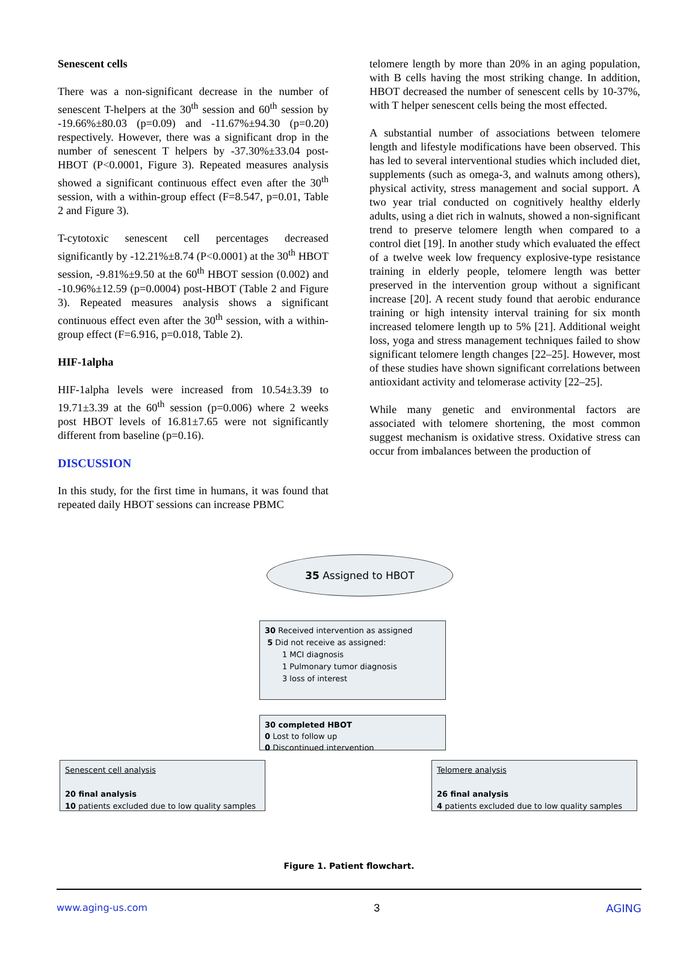Senescent cells
There was a non-significant decrease in the number of senescent T-helpers at the 30<sup>th</sup> session and 60<sup>th</sup> session by -19.66%±80.03 (p=0.09) and -11.67%±94.30 (p=0.20) respectively. However, there was a significant drop in the number of senescent T helpers by -37.30%±33.04 post-HBOT (P<0.0001, Figure 3). Repeated measures analysis showed a significant continuous effect even after the 30<sup>th</sup> session, with a within-group effect (F=8.547, p=0.01, Table 2 and Figure 3).
T-cytotoxic senescent cell percentages decreased significantly by -12.21%±8.74 (P<0.0001) at the 30<sup>th</sup> HBOT session, -9.81%±9.50 at the 60<sup>th</sup> HBOT session (0.002) and -10.96%±12.59 (p=0.0004) post-HBOT (Table 2 and Figure 3). Repeated measures analysis shows a significant continuous effect even after the 30<sup>th</sup> session, with a within-group effect (F=6.916, p=0.018, Table 2).
HIF-1alpha
HIF-1alpha levels were increased from 10.54±3.39 to 19.71±3.39 at the 60<sup>th</sup> session (p=0.006) where 2 weeks post HBOT levels of 16.81±7.65 were not significantly different from baseline (p=0.16).
DISCUSSION
In this study, for the first time in humans, it was found that repeated daily HBOT sessions can increase PBMC
telomere length by more than 20% in an aging population, with B cells having the most striking change. In addition, HBOT decreased the number of senescent cells by 10-37%, with T helper senescent cells being the most effected.
A substantial number of associations between telomere length and lifestyle modifications have been observed. This has led to several interventional studies which included diet, supplements (such as omega-3, and walnuts among others), physical activity, stress management and social support. A two year trial conducted on cognitively healthy elderly adults, using a diet rich in walnuts, showed a non-significant trend to preserve telomere length when compared to a control diet [19]. In another study which evaluated the effect of a twelve week low frequency explosive-type resistance training in elderly people, telomere length was better preserved in the intervention group without a significant increase [20]. A recent study found that aerobic endurance training or high intensity interval training for six month increased telomere length up to 5% [21]. Additional weight loss, yoga and stress management techniques failed to show significant telomere length changes [22–25]. However, most of these studies have shown significant correlations between antioxidant activity and telomerase activity [22–25].
While many genetic and environmental factors are associated with telomere shortening, the most common suggest mechanism is oxidative stress. Oxidative stress can occur from imbalances between the production of
35 Assigned to HBOT
30 Received intervention as assigned
5 Did not receive as assigned:
1 MCI diagnosis
1 Pulmonary tumor diagnosis
3 loss of interest
30 completed HBOT
0 Lost to follow up
0 Discontinued intervention
Senescent cell analysis
20 final analysis
10 patients excluded due to low quality samples
Telomere analysis
26 final analysis
4 patients excluded due to low quality samples
Figure 1. Patient flowchart.
www.aging-us.com 3 AGING